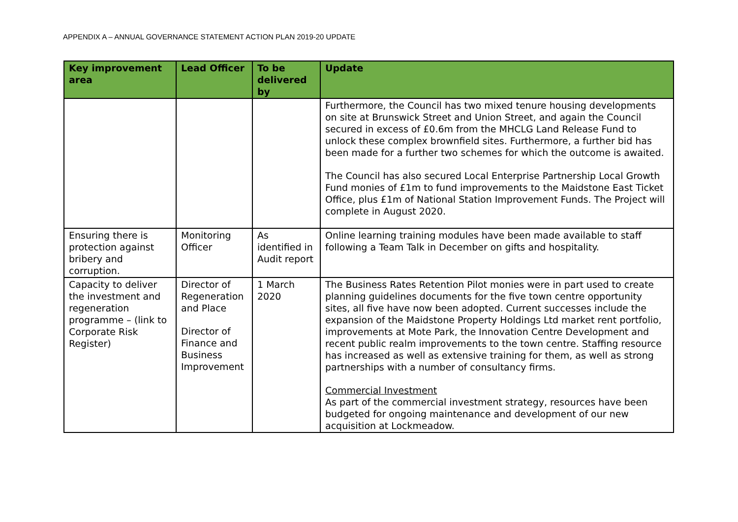APPENDIX A – ANNUAL GOVERNANCE STATEMENT ACTION PLAN 2019-20 UPDATE
| Key improvement area | Lead Officer | To be delivered by | Update |
| --- | --- | --- | --- |
| | | | Furthermore, the Council has two mixed tenure housing developments on site at Brunswick Street and Union Street, and again the Council secured in excess of £0.6m from the MHCLG Land Release Fund to unlock these complex brownfield sites. Furthermore, a further bid has been made for a further two schemes for which the outcome is awaited. The Council has also secured Local Enterprise Partnership Local Growth Fund monies of £1m to fund improvements to the Maidstone East Ticket Office, plus £1m of National Station Improvement Funds. The Project will complete in August 2020. |
| Ensuring there is protection against bribery and corruption. | Monitoring Officer | As identified in Audit report | Online learning training modules have been made available to staff following a Team Talk in December on gifts and hospitality. |
| Capacity to deliver the investment and regeneration programme – (link to Corporate Risk Register) | Director of Regeneration and Place Director of Finance and Business Improvement | 1 March 2020 | The Business Rates Retention Pilot monies were in part used to create planning guidelines documents for the five town centre opportunity sites, all five have now been adopted. Current successes include the expansion of the Maidstone Property Holdings Ltd market rent portfolio, improvements at Mote Park, the Innovation Centre Development and recent public realm improvements to the town centre. Staffing resource has increased as well as extensive training for them, as well as strong partnerships with a number of consultancy firms. Commercial Investment As part of the commercial investment strategy, resources have been budgeted for ongoing maintenance and development of our new acquisition at Lockmeadow. |